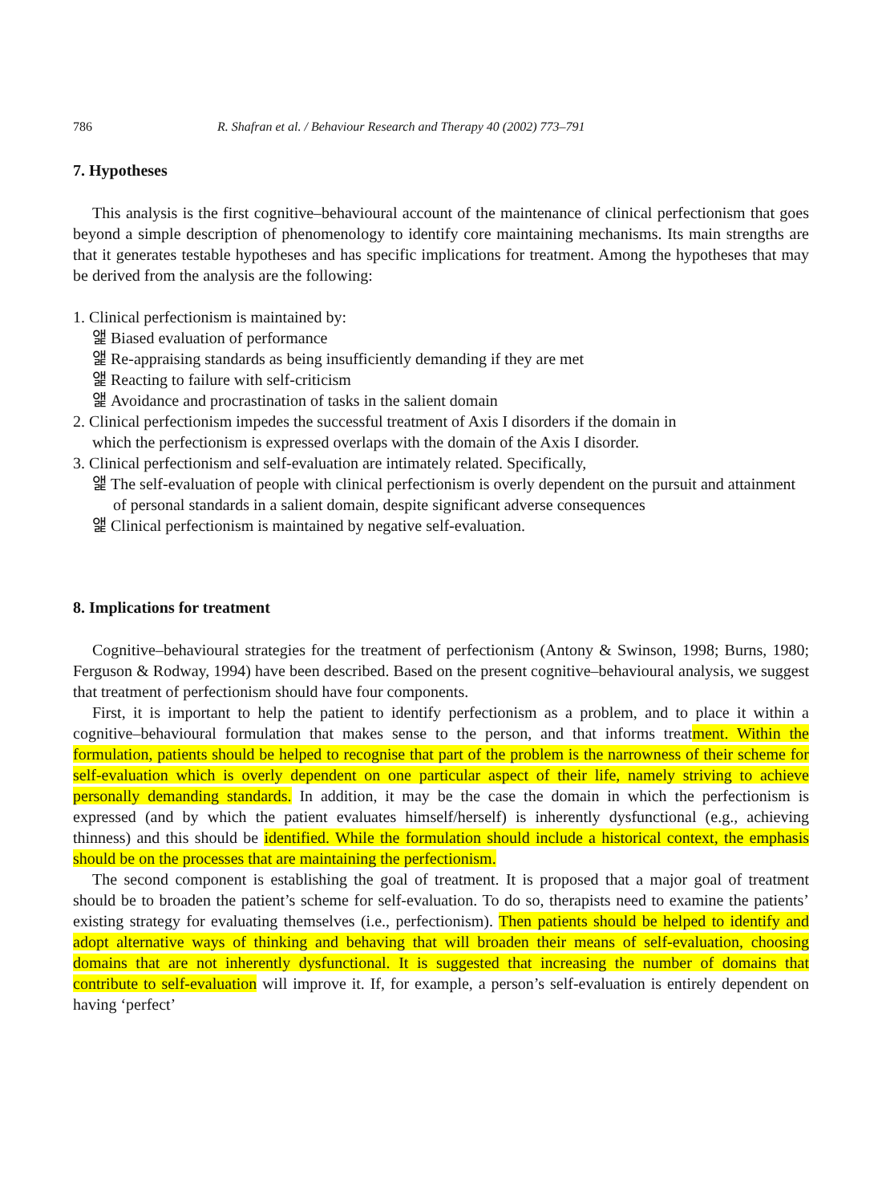786 R. Shafran et al. / Behaviour Research and Therapy 40 (2002) 773–791
7. Hypotheses
This analysis is the first cognitive–behavioural account of the maintenance of clinical perfectionism that goes beyond a simple description of phenomenology to identify core maintaining mechanisms. Its main strengths are that it generates testable hypotheses and has specific implications for treatment. Among the hypotheses that may be derived from the analysis are the following:
1. Clinical perfectionism is maintained by:
앭 Biased evaluation of performance
앭 Re-appraising standards as being insufficiently demanding if they are met
앭 Reacting to failure with self-criticism
앭 Avoidance and procrastination of tasks in the salient domain
2. Clinical perfectionism impedes the successful treatment of Axis I disorders if the domain in
which the perfectionism is expressed overlaps with the domain of the Axis I disorder.
3. Clinical perfectionism and self-evaluation are intimately related. Specifically,
앭 The self-evaluation of people with clinical perfectionism is overly dependent on the pursuit and attainment of personal standards in a salient domain, despite significant adverse consequences
앭 Clinical perfectionism is maintained by negative self-evaluation.
8. Implications for treatment
Cognitive–behavioural strategies for the treatment of perfectionism (Antony & Swinson, 1998; Burns, 1980; Ferguson & Rodway, 1994) have been described. Based on the present cognitive–behavioural analysis, we suggest that treatment of perfectionism should have four components.
First, it is important to help the patient to identify perfectionism as a problem, and to place it within a cognitive–behavioural formulation that makes sense to the person, and that informs treatment. Within the formulation, patients should be helped to recognise that part of the problem is the narrowness of their scheme for self-evaluation which is overly dependent on one particular aspect of their life, namely striving to achieve personally demanding standards. In addition, it may be the case the domain in which the perfectionism is expressed (and by which the patient evaluates himself/herself) is inherently dysfunctional (e.g., achieving thinness) and this should be identified. While the formulation should include a historical context, the emphasis should be on the processes that are maintaining the perfectionism.
The second component is establishing the goal of treatment. It is proposed that a major goal of treatment should be to broaden the patient’s scheme for self-evaluation. To do so, therapists need to examine the patients’ existing strategy for evaluating themselves (i.e., perfectionism). Then patients should be helped to identify and adopt alternative ways of thinking and behaving that will broaden their means of self-evaluation, choosing domains that are not inherently dysfunctional. It is suggested that increasing the number of domains that contribute to self-evaluation will improve it. If, for example, a person’s self-evaluation is entirely dependent on having ‘perfect’